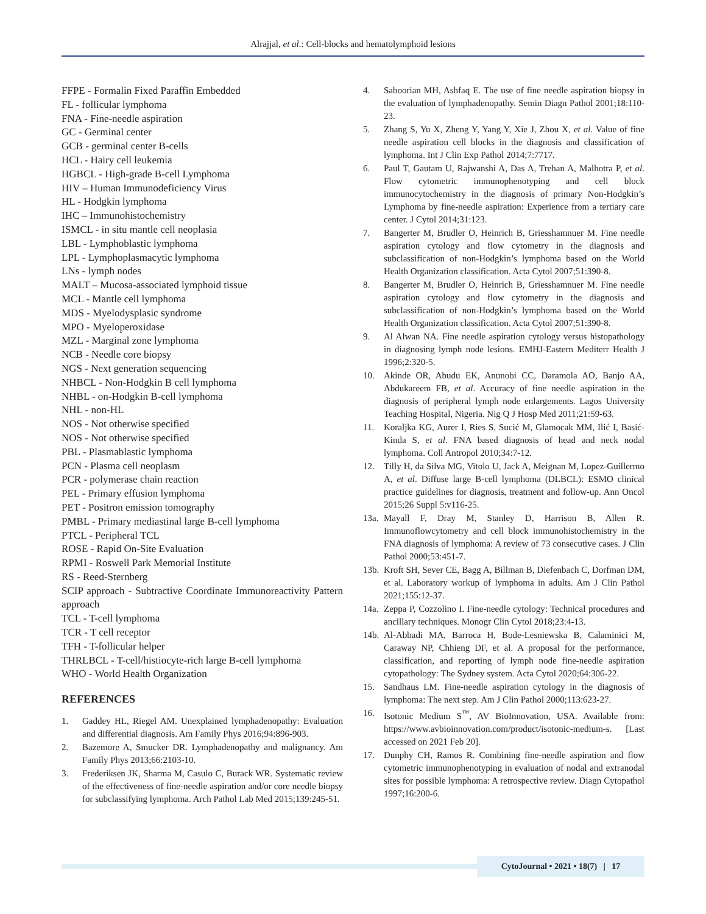Alrajjal, et al.: Cell-blocks and hematolymphoid lesions
FFPE - Formalin Fixed Paraffin Embedded
FL - follicular lymphoma
FNA - Fine-needle aspiration
GC - Germinal center
GCB - germinal center B-cells
HCL - Hairy cell leukemia
HGBCL - High-grade B-cell Lymphoma
HIV – Human Immunodeficiency Virus
HL - Hodgkin lymphoma
IHC – Immunohistochemistry
ISMCL - in situ mantle cell neoplasia
LBL - Lymphoblastic lymphoma
LPL - Lymphoplasmacytic lymphoma
LNs - lymph nodes
MALT – Mucosa-associated lymphoid tissue
MCL - Mantle cell lymphoma
MDS - Myelodysplasic syndrome
MPO - Myeloperoxidase
MZL - Marginal zone lymphoma
NCB - Needle core biopsy
NGS - Next generation sequencing
NHBCL - Non-Hodgkin B cell lymphoma
NHBL - on-Hodgkin B-cell lymphoma
NHL - non-HL
NOS - Not otherwise specified
NOS - Not otherwise specified
PBL - Plasmablastic lymphoma
PCN - Plasma cell neoplasm
PCR - polymerase chain reaction
PEL - Primary effusion lymphoma
PET - Positron emission tomography
PMBL - Primary mediastinal large B-cell lymphoma
PTCL - Peripheral TCL
ROSE - Rapid On-Site Evaluation
RPMI - Roswell Park Memorial Institute
RS - Reed-Sternberg
SCIP approach - Subtractive Coordinate Immunoreactivity Pattern approach
TCL - T-cell lymphoma
TCR - T cell receptor
TFH - T-follicular helper
THRLBCL - T-cell/histiocyte-rich large B-cell lymphoma
WHO - World Health Organization
REFERENCES
1. Gaddey HL, Riegel AM. Unexplained lymphadenopathy: Evaluation and differential diagnosis. Am Family Phys 2016;94:896-903.
2. Bazemore A, Smucker DR. Lymphadenopathy and malignancy. Am Family Phys 2013;66:2103-10.
3. Frederiksen JK, Sharma M, Casulo C, Burack WR. Systematic review of the effectiveness of fine-needle aspiration and/or core needle biopsy for subclassifying lymphoma. Arch Pathol Lab Med 2015;139:245-51.
4. Saboorian MH, Ashfaq E. The use of fine needle aspiration biopsy in the evaluation of lymphadenopathy. Semin Diagn Pathol 2001;18:110-23.
5. Zhang S, Yu X, Zheng Y, Yang Y, Xie J, Zhou X, et al. Value of fine needle aspiration cell blocks in the diagnosis and classification of lymphoma. Int J Clin Exp Pathol 2014;7:7717.
6. Paul T, Gautam U, Rajwanshi A, Das A, Trehan A, Malhotra P, et al. Flow cytometric immunophenotyping and cell block immunocytochemistry in the diagnosis of primary Non-Hodgkin’s Lymphoma by fine-needle aspiration: Experience from a tertiary care center. J Cytol 2014;31:123.
7. Bangerter M, Brudler O, Heinrich B, Griesshamnuer M. Fine needle aspiration cytology and flow cytometry in the diagnosis and subclassification of non-Hodgkin’s lymphoma based on the World Health Organization classification. Acta Cytol 2007;51:390-8.
8. Bangerter M, Brudler O, Heinrich B, Griesshamnuer M. Fine needle aspiration cytology and flow cytometry in the diagnosis and subclassification of non-Hodgkin’s lymphoma based on the World Health Organization classification. Acta Cytol 2007;51:390-8.
9. Al Alwan NA. Fine needle aspiration cytology versus histopathology in diagnosing lymph node lesions. EMHJ-Eastern Mediterr Health J 1996;2:320-5.
10. Akinde OR, Abudu EK, Anunobi CC, Daramola AO, Banjo AA, Abdukareem FB, et al. Accuracy of fine needle aspiration in the diagnosis of peripheral lymph node enlargements. Lagos University Teaching Hospital, Nigeria. Nig Q J Hosp Med 2011;21:59-63.
11. Koraljka KG, Aurer I, Ries S, Sucić M, Glamocak MM, Ilić I, Basić-Kinda S, et al. FNA based diagnosis of head and neck nodal lymphoma. Coll Antropol 2010;34:7-12.
12. Tilly H, da Silva MG, Vitolo U, Jack A, Meignan M, Lopez-Guillermo A, et al. Diffuse large B-cell lymphoma (DLBCL): ESMO clinical practice guidelines for diagnosis, treatment and follow-up. Ann Oncol 2015;26 Suppl 5:v116-25.
13a. Mayall F, Dray M, Stanley D, Harrison B, Allen R. Immunoflowcytometry and cell block immunohistochemistry in the FNA diagnosis of lymphoma: A review of 73 consecutive cases. J Clin Pathol 2000;53:451-7.
13b. Kroft SH, Sever CE, Bagg A, Billman B, Diefenbach C, Dorfman DM, et al. Laboratory workup of lymphoma in adults. Am J Clin Pathol 2021;155:12-37.
14a. Zeppa P, Cozzolino I. Fine-needle cytology: Technical procedures and ancillary techniques. Monogr Clin Cytol 2018;23:4-13.
14b. Al-Abbadi MA, Barroca H, Bode-Lesniewska B, Calaminici M, Caraway NP, Chhieng DF, et al. A proposal for the performance, classification, and reporting of lymph node fine-needle aspiration cytopathology: The Sydney system. Acta Cytol 2020;64:306-22.
15. Sandhaus LM. Fine-needle aspiration cytology in the diagnosis of lymphoma: The next step. Am J Clin Pathol 2000;113:623-27.
16. Isotonic Medium S<sup>™</sup>, AV BioInnovation, USA. Available from: https://www.avbioinnovation.com/product/isotonic-medium-s. [Last accessed on 2021 Feb 20].
17. Dunphy CH, Ramos R. Combining fine-needle aspiration and flow cytometric immunophenotyping in evaluation of nodal and extranodal sites for possible lymphoma: A retrospective review. Diagn Cytopathol 1997;16:200-6.
CytoJournal • 2021 • 18(7) | 17